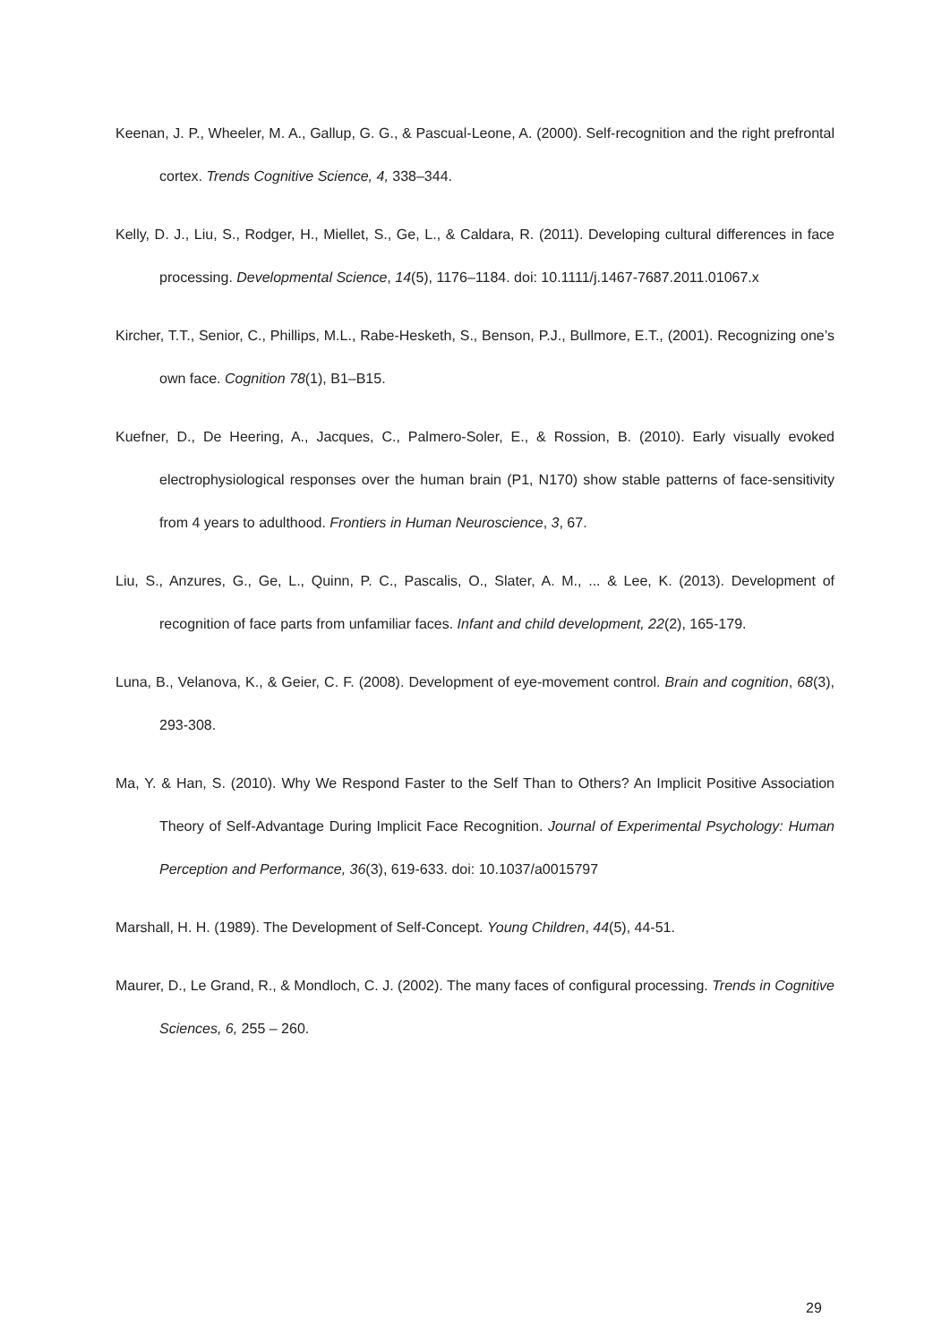Keenan, J. P., Wheeler, M. A., Gallup, G. G., & Pascual-Leone, A. (2000). Self-recognition and the right prefrontal cortex. Trends Cognitive Science, 4, 338–344.
Kelly, D. J., Liu, S., Rodger, H., Miellet, S., Ge, L., & Caldara, R. (2011). Developing cultural differences in face processing. Developmental Science, 14(5), 1176–1184. doi: 10.1111/j.1467-7687.2011.01067.x
Kircher, T.T., Senior, C., Phillips, M.L., Rabe-Hesketh, S., Benson, P.J., Bullmore, E.T., (2001). Recognizing one’s own face. Cognition 78(1), B1–B15.
Kuefner, D., De Heering, A., Jacques, C., Palmero-Soler, E., & Rossion, B. (2010). Early visually evoked electrophysiological responses over the human brain (P1, N170) show stable patterns of face-sensitivity from 4 years to adulthood. Frontiers in Human Neuroscience, 3, 67.
Liu, S., Anzures, G., Ge, L., Quinn, P. C., Pascalis, O., Slater, A. M., ... & Lee, K. (2013). Development of recognition of face parts from unfamiliar faces. Infant and child development, 22(2), 165-179.
Luna, B., Velanova, K., & Geier, C. F. (2008). Development of eye-movement control. Brain and cognition, 68(3), 293-308.
Ma, Y. & Han, S. (2010). Why We Respond Faster to the Self Than to Others? An Implicit Positive Association Theory of Self-Advantage During Implicit Face Recognition. Journal of Experimental Psychology: Human Perception and Performance, 36(3), 619-633. doi: 10.1037/a0015797
Marshall, H. H. (1989). The Development of Self-Concept. Young Children, 44(5), 44-51.
Maurer, D., Le Grand, R., & Mondloch, C. J. (2002). The many faces of configural processing. Trends in Cognitive Sciences, 6, 255 – 260.
29